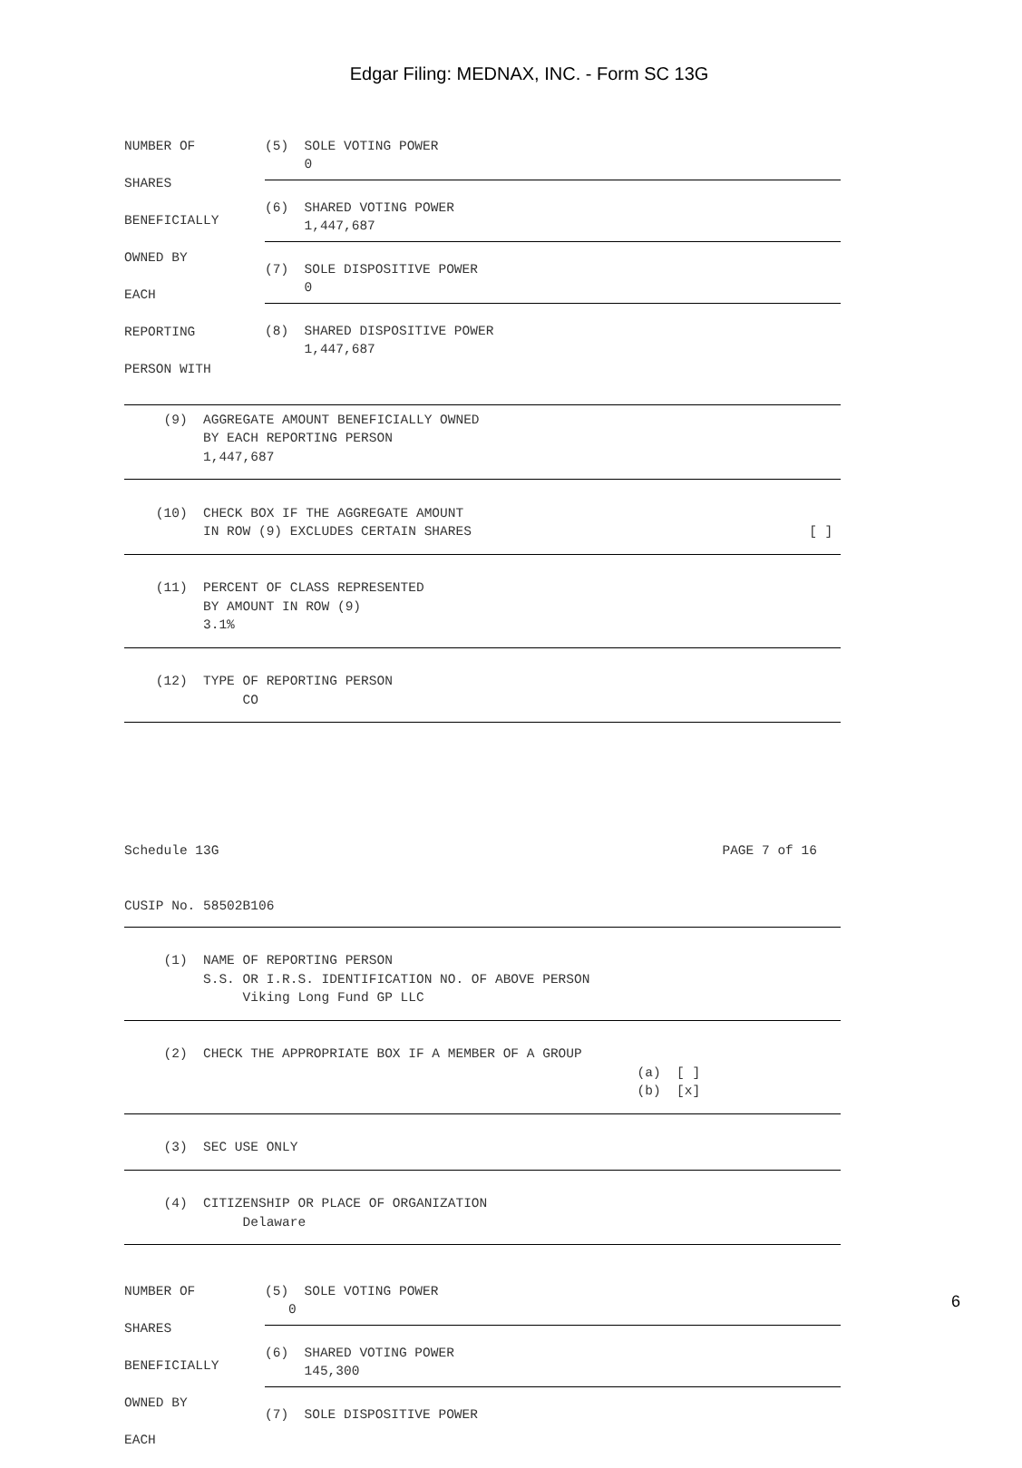Edgar Filing: MEDNAX, INC. - Form SC 13G
NUMBER OF SHARES BENEFICIALLY OWNED BY EACH REPORTING PERSON WITH
(5) SOLE VOTING POWER 0
(6) SHARED VOTING POWER 1,447,687
(7) SOLE DISPOSITIVE POWER 0
(8) SHARED DISPOSITIVE POWER 1,447,687
(9) AGGREGATE AMOUNT BENEFICIALLY OWNED BY EACH REPORTING PERSON 1,447,687
(10) CHECK BOX IF THE AGGREGATE AMOUNT IN ROW (9) EXCLUDES CERTAIN SHARES [ ]
(11) PERCENT OF CLASS REPRESENTED BY AMOUNT IN ROW (9) 3.1%
(12) TYPE OF REPORTING PERSON CO
Schedule 13G PAGE 7 of 16
CUSIP No. 58502B106
(1) NAME OF REPORTING PERSON S.S. OR I.R.S. IDENTIFICATION NO. OF ABOVE PERSON Viking Long Fund GP LLC
(2) CHECK THE APPROPRIATE BOX IF A MEMBER OF A GROUP (a) [ ] (b) [x]
(3) SEC USE ONLY
(4) CITIZENSHIP OR PLACE OF ORGANIZATION Delaware
NUMBER OF SHARES BENEFICIALLY OWNED BY EACH
(5) SOLE VOTING POWER 0
(6) SHARED VOTING POWER 145,300
(7) SOLE DISPOSITIVE POWER
6